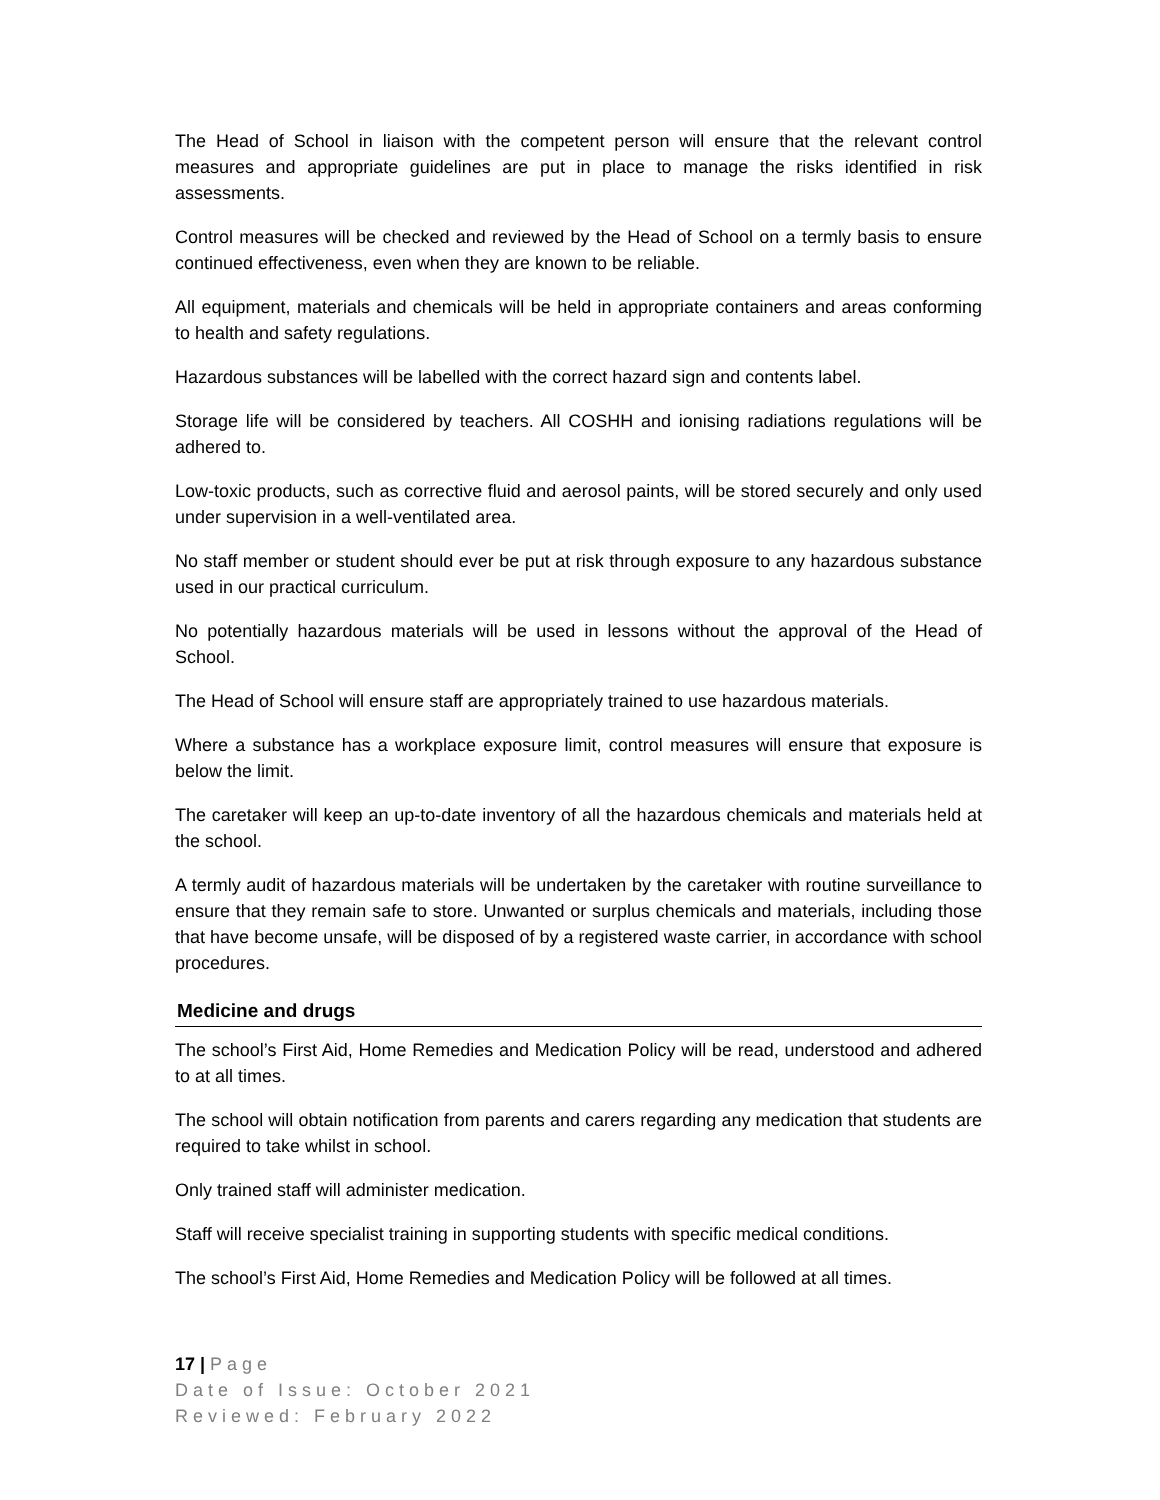The Head of School in liaison with the competent person will ensure that the relevant control measures and appropriate guidelines are put in place to manage the risks identified in risk assessments.
Control measures will be checked and reviewed by the Head of School on a termly basis to ensure continued effectiveness, even when they are known to be reliable.
All equipment, materials and chemicals will be held in appropriate containers and areas conforming to health and safety regulations.
Hazardous substances will be labelled with the correct hazard sign and contents label.
Storage life will be considered by teachers. All COSHH and ionising radiations regulations will be adhered to.
Low-toxic products, such as corrective fluid and aerosol paints, will be stored securely and only used under supervision in a well-ventilated area.
No staff member or student should ever be put at risk through exposure to any hazardous substance used in our practical curriculum.
No potentially hazardous materials will be used in lessons without the approval of the Head of School.
The Head of School will ensure staff are appropriately trained to use hazardous materials.
Where a substance has a workplace exposure limit, control measures will ensure that exposure is below the limit.
The caretaker will keep an up-to-date inventory of all the hazardous chemicals and materials held at the school.
A termly audit of hazardous materials will be undertaken by the caretaker with routine surveillance to ensure that they remain safe to store. Unwanted or surplus chemicals and materials, including those that have become unsafe, will be disposed of by a registered waste carrier, in accordance with school procedures.
Medicine and drugs
The school’s First Aid, Home Remedies and Medication Policy will be read, understood and adhered to at all times.
The school will obtain notification from parents and carers regarding any medication that students are required to take whilst in school.
Only trained staff will administer medication.
Staff will receive specialist training in supporting students with specific medical conditions.
The school’s First Aid, Home Remedies and Medication Policy will be followed at all times.
17 | Page
Date of Issue: October 2021
Reviewed: February 2022